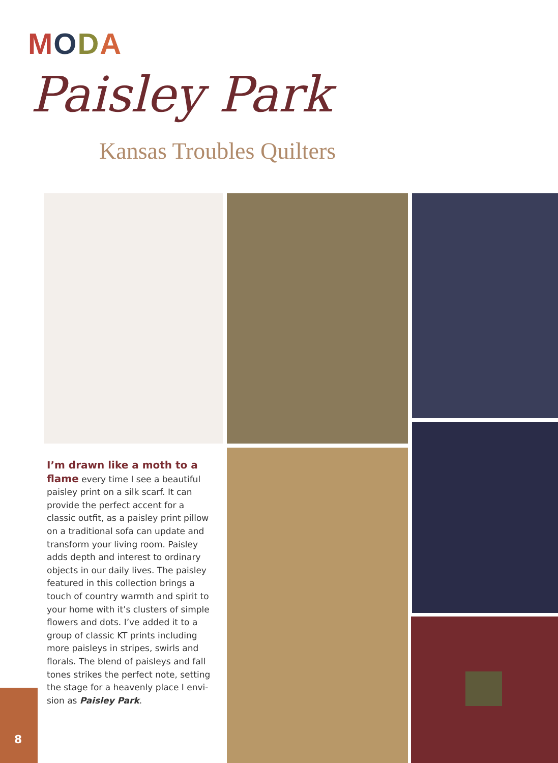MODA
Paisley Park
Kansas Troubles Quilters
I’m drawn like a moth to a flame every time I see a beautiful paisley print on a silk scarf. It can provide the perfect accent for a classic outfit, as a paisley print pillow on a traditional sofa can update and transform your living room. Paisley adds depth and interest to ordinary objects in our daily lives. The paisley featured in this collection brings a touch of country warmth and spirit to your home with it’s clusters of simple flowers and dots. I’ve added it to a group of classic KT prints including more paisleys in stripes, swirls and florals. The blend of paisleys and fall tones strikes the perfect note, setting the stage for a heavenly place I envi-sion as Paisley Park.
8